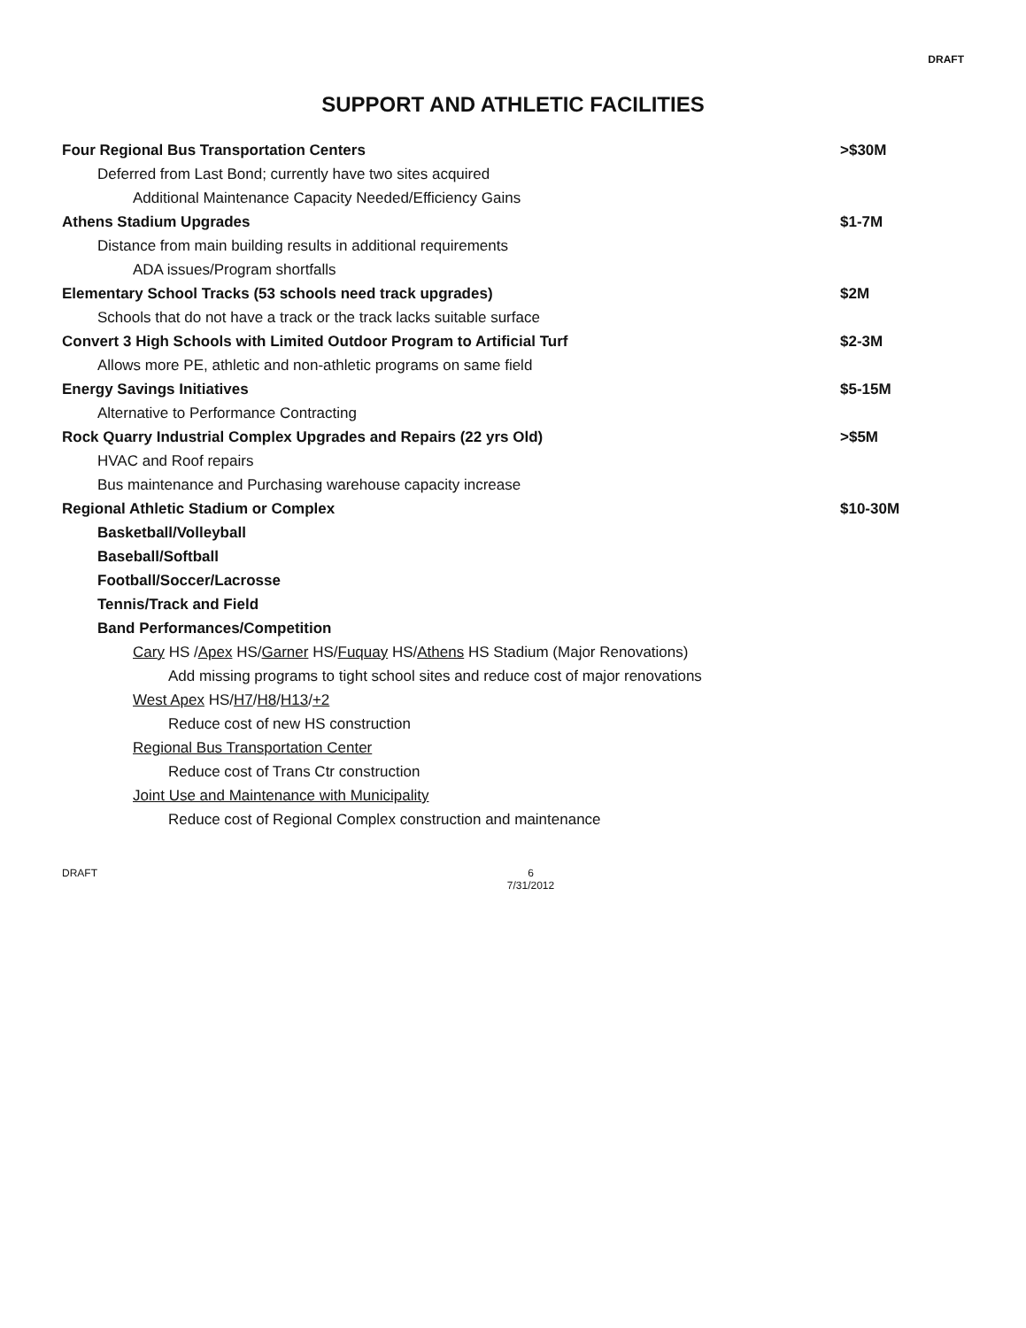DRAFT
SUPPORT AND ATHLETIC FACILITIES
Four Regional Bus Transportation Centers
>$30M
Deferred from Last Bond; currently have two sites acquired
Additional Maintenance Capacity Needed/Efficiency Gains
Athens Stadium Upgrades $1-7M
Distance from main building results in additional requirements
ADA issues/Program shortfalls
Elementary School Tracks (53 schools need track upgrades)
$2M
Schools that do not have a track or the track lacks suitable surface
Convert 3 High Schools with Limited Outdoor Program to Artificial Turf
$2-3M
Allows more PE, athletic and non-athletic programs on same field
Energy Savings Initiatives $5-15M
Alternative to Performance Contracting
Rock Quarry Industrial Complex Upgrades and Repairs (22 yrs Old)
>$5M
HVAC and Roof repairs
Bus maintenance and Purchasing warehouse capacity increase
Regional Athletic Stadium or Complex
$10-30M
Basketball/Volleyball
Baseball/Softball
Football/Soccer/Lacrosse
Tennis/Track and Field
Band Performances/Competition
Cary HS /Apex HS/Garner HS/Fuquay HS/Athens HS Stadium (Major Renovations)
Add missing programs to tight school sites and reduce cost of major renovations
West Apex HS/H7/H8/H13/+2
Reduce cost of new HS construction
Regional Bus Transportation Center
Reduce cost of Trans Ctr construction
Joint Use and Maintenance with Municipality
Reduce cost of Regional Complex construction and maintenance
DRAFT 6
7/31/2012